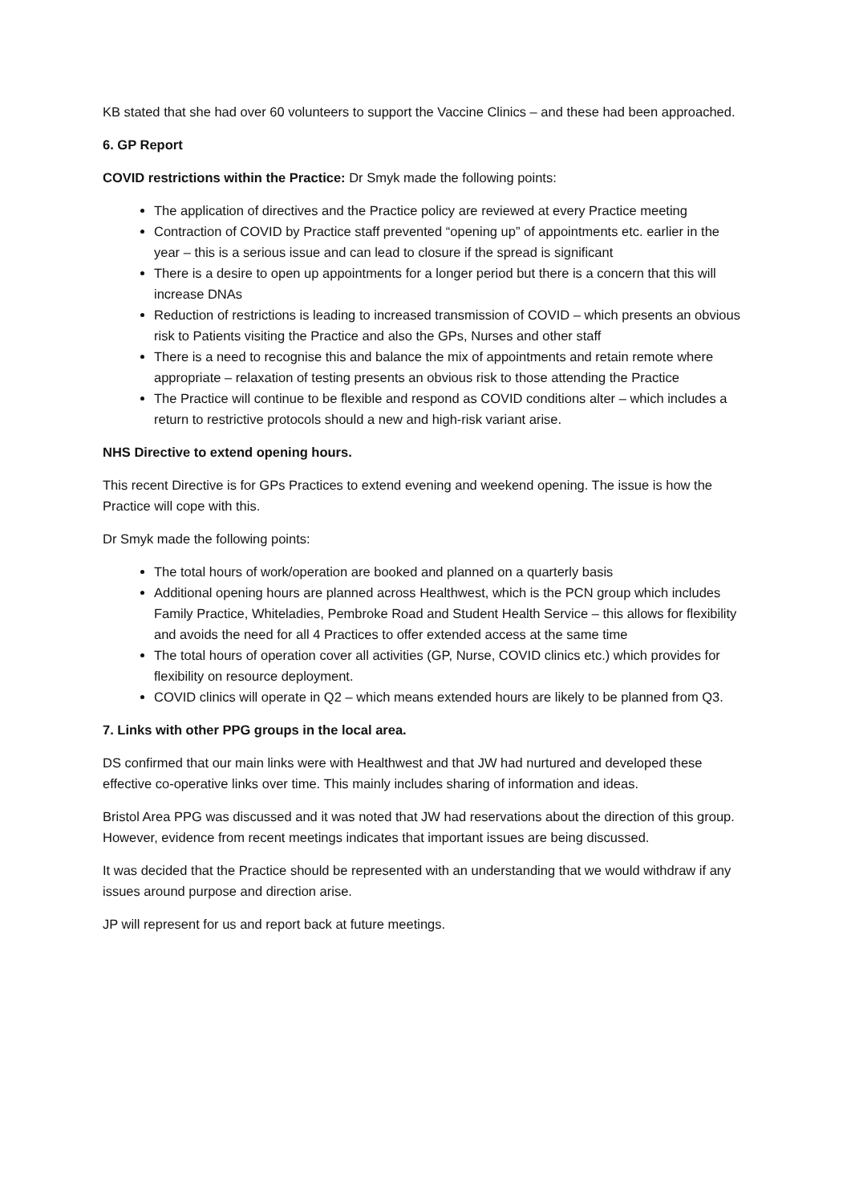KB stated that she had over 60 volunteers to support the Vaccine Clinics – and these had been approached.
6. GP Report
COVID restrictions within the Practice: Dr Smyk made the following points:
The application of directives and the Practice policy are reviewed at every Practice meeting
Contraction of COVID by Practice staff prevented “opening up” of appointments etc. earlier in the year – this is a serious issue and can lead to closure if the spread is significant
There is a desire to open up appointments for a longer period but there is a concern that this will increase DNAs
Reduction of restrictions is leading to increased transmission of COVID – which presents an obvious risk to Patients visiting the Practice and also the GPs, Nurses and other staff
There is a need to recognise this and balance the mix of appointments and retain remote where appropriate – relaxation of testing presents an obvious risk to those attending the Practice
The Practice will continue to be flexible and respond as COVID conditions alter – which includes a return to restrictive protocols should a new and high-risk variant arise.
NHS Directive to extend opening hours.
This recent Directive is for GPs Practices to extend evening and weekend opening. The issue is how the Practice will cope with this.
Dr Smyk made the following points:
The total hours of work/operation are booked and planned on a quarterly basis
Additional opening hours are planned across Healthwest, which is the PCN group which includes Family Practice, Whiteladies, Pembroke Road and Student Health Service – this allows for flexibility and avoids the need for all 4 Practices to offer extended access at the same time
The total hours of operation cover all activities (GP, Nurse, COVID clinics etc.) which provides for flexibility on resource deployment.
COVID clinics will operate in Q2 – which means extended hours are likely to be planned from Q3.
7. Links with other PPG groups in the local area.
DS confirmed that our main links were with Healthwest and that JW had nurtured and developed these effective co-operative links over time. This mainly includes sharing of information and ideas.
Bristol Area PPG was discussed and it was noted that JW had reservations about the direction of this group. However, evidence from recent meetings indicates that important issues are being discussed.
It was decided that the Practice should be represented with an understanding that we would withdraw if any issues around purpose and direction arise.
JP will represent for us and report back at future meetings.